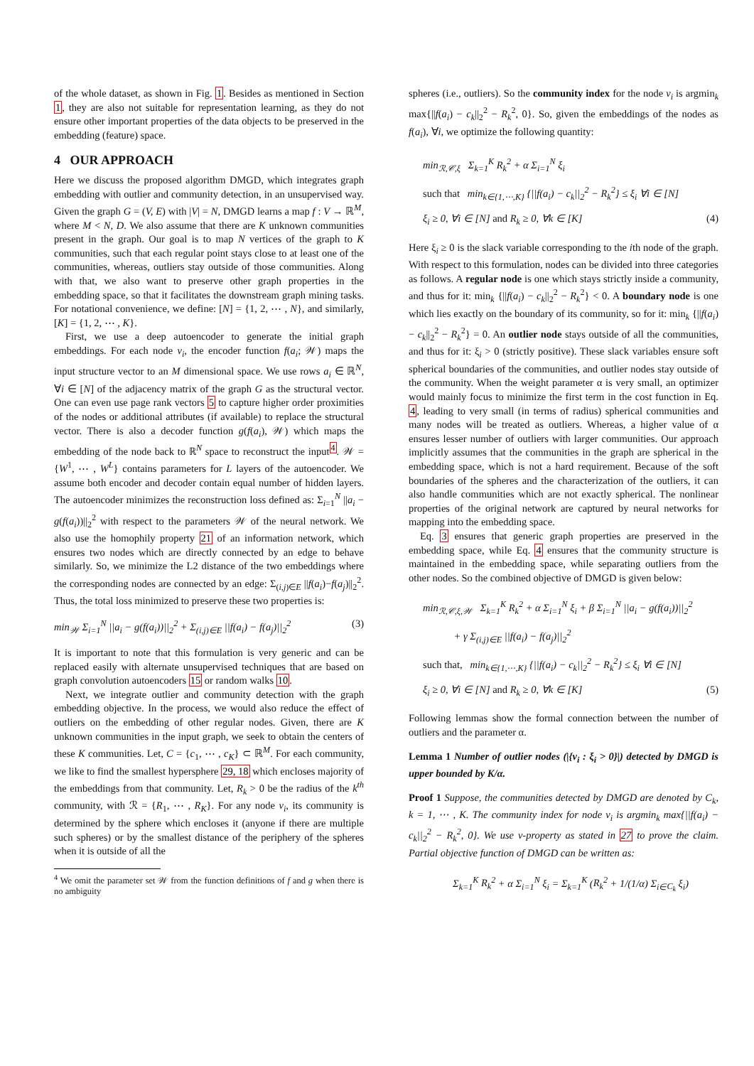of the whole dataset, as shown in Fig. 1. Besides as mentioned in Section 1, they are also not suitable for representation learning, as they do not ensure other important properties of the data objects to be preserved in the embedding (feature) space.
4 OUR APPROACH
Here we discuss the proposed algorithm DMGD, which integrates graph embedding with outlier and community detection, in an unsupervised way. Given the graph G = (V, E) with |V| = N, DMGD learns a map f : V → ℝ<sup>M</sup>, where M < N, D. We also assume that there are K unknown communities present in the graph. Our goal is to map N vertices of the graph to K communities, such that each regular point stays close to at least one of the communities, whereas, outliers stay outside of those communities. Along with that, we also want to preserve other graph properties in the embedding space, so that it facilitates the downstream graph mining tasks. For notational convenience, we define: [N] = {1, 2, ⋯ , N}, and similarly, [K] = {1, 2, ⋯ , K}.
First, we use a deep autoencoder to generate the initial graph embeddings. For each node v<sub>i</sub>, the encoder function f(a<sub>i</sub>; 𝒲) maps the input structure vector to an M dimensional space. We use rows a<sub>i</sub> ∈ ℝ<sup>N</sup>, ∀i ∈ [N] of the adjacency matrix of the graph G as the structural vector. One can even use page rank vectors 5 to capture higher order proximities of the nodes or additional attributes (if available) to replace the structural vector. There is also a decoder function g(f(a<sub>i</sub>), 𝒲) which maps the embedding of the node back to ℝ<sup>N</sup> space to reconstruct the input<sup>4</sup>. 𝒲 = {W<sup>1</sup>, ⋯ , W<sup>L</sup>} contains parameters for L layers of the autoencoder. We assume both encoder and decoder contain equal number of hidden layers. The autoencoder minimizes the reconstruction loss defined as: Σ<sub>i=1</sub><sup>N</sup> ||a<sub>i</sub> − g(f(a<sub>i</sub>))||<sub>2</sub><sup>2</sup> with respect to the parameters 𝒲 of the neural network. We also use the homophily property 21 of an information network, which ensures two nodes which are directly connected by an edge to behave similarly. So, we minimize the L2 distance of the two embeddings where the corresponding nodes are connected by an edge: Σ<sub>(i,j)∈E</sub> ||f(a<sub>i</sub>)−f(a<sub>j</sub>)||<sub>2</sub><sup>2</sup>. Thus, the total loss minimized to preserve these two properties is:
min<sub>𝒲</sub> Σ<sub>i=1</sub><sup>N</sup> ||a<sub>i</sub> − g(f(a<sub>i</sub>))||<sub>2</sub><sup>2</sup> + Σ<sub>(i,j)∈E</sub> ||f(a<sub>i</sub>) − f(a<sub>j</sub>)||<sub>2</sub><sup>2</sup> (3)
It is important to note that this formulation is very generic and can be replaced easily with alternate unsupervised techniques that are based on graph convolution autoencoders 15 or random walks 10.
Next, we integrate outlier and community detection with the graph embedding objective. In the process, we would also reduce the effect of outliers on the embedding of other regular nodes. Given, there are K unknown communities in the input graph, we seek to obtain the centers of these K communities. Let, C = {c<sub>1</sub>, ⋯ , c<sub>K</sub>} ⊂ ℝ<sup>M</sup>. For each community, we like to find the smallest hypersphere 29, 18 which encloses majority of the embeddings from that community. Let, R<sub>k</sub> > 0 be the radius of the k<sup>th</sup> community, with ℛ = {R<sub>1</sub>, ⋯ , R<sub>K</sub>}. For any node v<sub>i</sub>, its community is determined by the sphere which encloses it (anyone if there are multiple such spheres) or by the smallest distance of the periphery of the spheres when it is outside of all the
<sup>4</sup> We omit the parameter set 𝒲 from the function definitions of f and g when there is no ambiguity
spheres (i.e., outliers). So the community index for the node v<sub>i</sub> is argmin<sub>k</sub> max{||f(a<sub>i</sub>) − c<sub>k</sub>||<sub>2</sub><sup>2</sup> − R<sub>k</sub><sup>2</sup>, 0}. So, given the embeddings of the nodes as f(a<sub>i</sub>), ∀i, we optimize the following quantity:
min<sub>ℛ,𝒞,ξ</sub> Σ<sub>k=1</sub><sup>K</sup> R<sub>k</sub><sup>2</sup> + α Σ<sub>i=1</sub><sup>N</sup> ξ<sub>i</sub>
such that min<sub>k∈{1,⋯,K}</sub> {||f(a<sub>i</sub>) − c<sub>k</sub>||<sub>2</sub><sup>2</sup> − R<sub>k</sub><sup>2</sup>} ≤ ξ<sub>i</sub> ∀i ∈ [N]
ξ<sub>i</sub> ≥ 0, ∀i ∈ [N] and R<sub>k</sub> ≥ 0, ∀k ∈ [K] (4)
Here ξ<sub>i</sub> ≥ 0 is the slack variable corresponding to the ith node of the graph. With respect to this formulation, nodes can be divided into three categories as follows. A regular node is one which stays strictly inside a community, and thus for it: min<sub>k</sub> {||f(a<sub>i</sub>) − c<sub>k</sub>||<sub>2</sub><sup>2</sup> − R<sub>k</sub><sup>2</sup>} < 0. A boundary node is one which lies exactly on the boundary of its community, so for it: min<sub>k</sub> {||f(a<sub>i</sub>) − c<sub>k</sub>||<sub>2</sub><sup>2</sup> − R<sub>k</sub><sup>2</sup>} = 0. An outlier node stays outside of all the communities, and thus for it: ξ<sub>i</sub> > 0 (strictly positive). These slack variables ensure soft spherical boundaries of the communities, and outlier nodes stay outside of the community. When the weight parameter α is very small, an optimizer would mainly focus to minimize the first term in the cost function in Eq. 4, leading to very small (in terms of radius) spherical communities and many nodes will be treated as outliers. Whereas, a higher value of α ensures lesser number of outliers with larger communities. Our approach implicitly assumes that the communities in the graph are spherical in the embedding space, which is not a hard requirement. Because of the soft boundaries of the spheres and the characterization of the outliers, it can also handle communities which are not exactly spherical. The nonlinear properties of the original network are captured by neural networks for mapping into the embedding space.
Eq. 3 ensures that generic graph properties are preserved in the embedding space, while Eq. 4 ensures that the community structure is maintained in the embedding space, while separating outliers from the other nodes. So the combined objective of DMGD is given below:
min<sub>ℛ,𝒞,ξ,𝒲</sub> Σ<sub>k=1</sub><sup>K</sup> R<sub>k</sub><sup>2</sup> + α Σ<sub>i=1</sub><sup>N</sup> ξ<sub>i</sub> + β Σ<sub>i=1</sub><sup>N</sup> ||a<sub>i</sub> − g(f(a<sub>i</sub>))||<sub>2</sub><sup>2</sup>
+ γ Σ<sub>(i,j)∈E</sub> ||f(a<sub>i</sub>) − f(a<sub>j</sub>)||<sub>2</sub><sup>2</sup>
such that, min<sub>k∈{1,⋯,K}</sub> {||f(a<sub>i</sub>) − c<sub>k</sub>||<sub>2</sub><sup>2</sup> − R<sub>k</sub><sup>2</sup>} ≤ ξ<sub>i</sub> ∀i ∈ [N]
ξ<sub>i</sub> ≥ 0, ∀i ∈ [N] and R<sub>k</sub> ≥ 0, ∀k ∈ [K] (5)
Following lemmas show the formal connection between the number of outliers and the parameter α.
Lemma 1 Number of outlier nodes (|{v<sub>i</sub> : ξ<sub>i</sub> > 0}|) detected by DMGD is upper bounded by K/α.
Proof 1 Suppose, the communities detected by DMGD are denoted by C<sub>k</sub>, k = 1, ⋯ , K. The community index for node v<sub>i</sub> is argmin<sub>k</sub> max{||f(a<sub>i</sub>) − c<sub>k</sub>||<sub>2</sub><sup>2</sup> − R<sub>k</sub><sup>2</sup>, 0}. We use ν-property as stated in 27 to prove the claim. Partial objective function of DMGD can be written as:
Σ<sub>k=1</sub><sup>K</sup> R<sub>k</sub><sup>2</sup> + α Σ<sub>i=1</sub><sup>N</sup> ξ<sub>i</sub> = Σ<sub>k=1</sub><sup>K</sup> (R<sub>k</sub><sup>2</sup> + 1/(1/α) Σ<sub>i∈C<sub>k</sub></sub> ξ<sub>i</sub>)